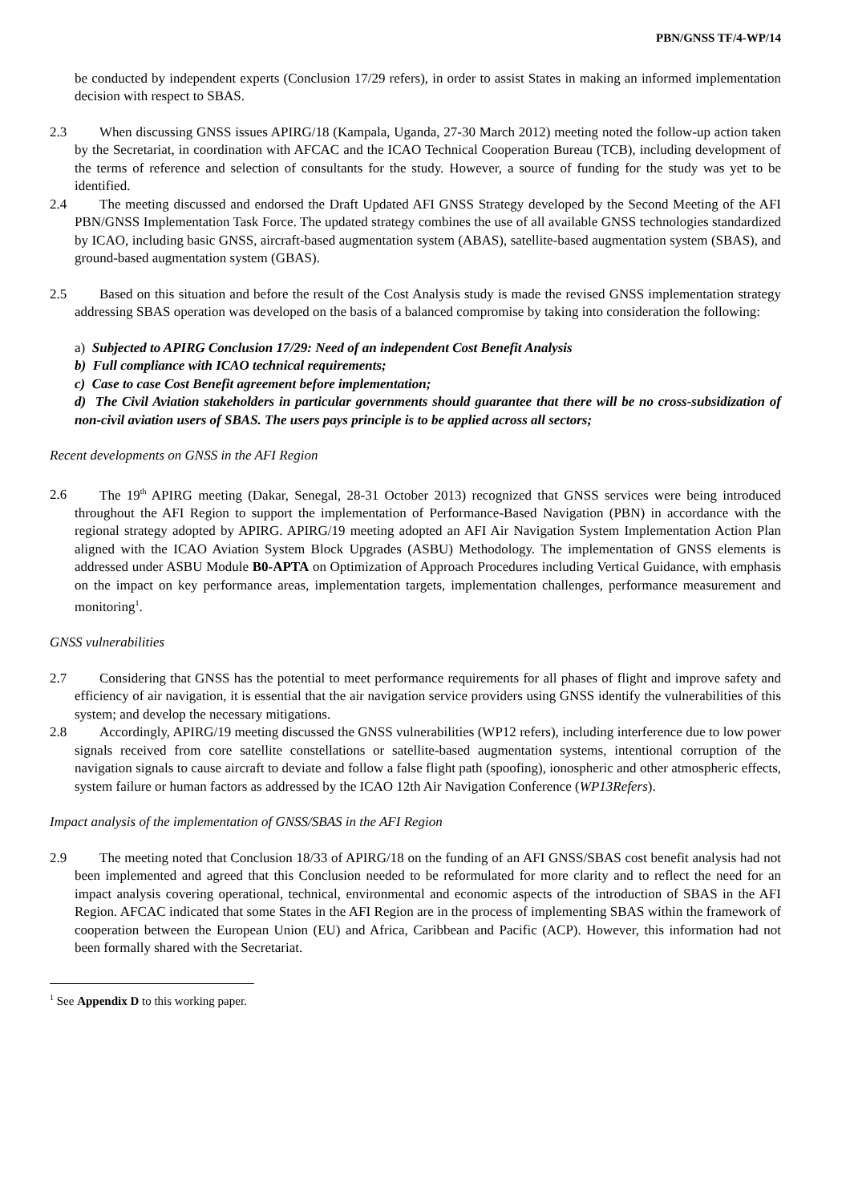PBN/GNSS TF/4-WP/14
be conducted by independent experts (Conclusion 17/29 refers), in order to assist States in making an informed implementation decision with respect to SBAS.
2.3 When discussing GNSS issues APIRG/18 (Kampala, Uganda, 27-30 March 2012) meeting noted the follow-up action taken by the Secretariat, in coordination with AFCAC and the ICAO Technical Cooperation Bureau (TCB), including development of the terms of reference and selection of consultants for the study. However, a source of funding for the study was yet to be identified.
2.4 The meeting discussed and endorsed the Draft Updated AFI GNSS Strategy developed by the Second Meeting of the AFI PBN/GNSS Implementation Task Force. The updated strategy combines the use of all available GNSS technologies standardized by ICAO, including basic GNSS, aircraft-based augmentation system (ABAS), satellite-based augmentation system (SBAS), and ground-based augmentation system (GBAS).
2.5 Based on this situation and before the result of the Cost Analysis study is made the revised GNSS implementation strategy addressing SBAS operation was developed on the basis of a balanced compromise by taking into consideration the following:
a) Subjected to APIRG Conclusion 17/29: Need of an independent Cost Benefit Analysis
b) Full compliance with ICAO technical requirements;
c) Case to case Cost Benefit agreement before implementation;
d) The Civil Aviation stakeholders in particular governments should guarantee that there will be no cross-subsidization of non-civil aviation users of SBAS. The users pays principle is to be applied across all sectors;
Recent developments on GNSS in the AFI Region
2.6 The 19<sup>th</sup> APIRG meeting (Dakar, Senegal, 28-31 October 2013) recognized that GNSS services were being introduced throughout the AFI Region to support the implementation of Performance-Based Navigation (PBN) in accordance with the regional strategy adopted by APIRG. APIRG/19 meeting adopted an AFI Air Navigation System Implementation Action Plan aligned with the ICAO Aviation System Block Upgrades (ASBU) Methodology. The implementation of GNSS elements is addressed under ASBU Module B0-APTA on Optimization of Approach Procedures including Vertical Guidance, with emphasis on the impact on key performance areas, implementation targets, implementation challenges, performance measurement and monitoring<sup>1</sup>.
GNSS vulnerabilities
2.7 Considering that GNSS has the potential to meet performance requirements for all phases of flight and improve safety and efficiency of air navigation, it is essential that the air navigation service providers using GNSS identify the vulnerabilities of this system; and develop the necessary mitigations.
2.8 Accordingly, APIRG/19 meeting discussed the GNSS vulnerabilities (WP12 refers), including interference due to low power signals received from core satellite constellations or satellite-based augmentation systems, intentional corruption of the navigation signals to cause aircraft to deviate and follow a false flight path (spoofing), ionospheric and other atmospheric effects, system failure or human factors as addressed by the ICAO 12th Air Navigation Conference (WP13Refers).
Impact analysis of the implementation of GNSS/SBAS in the AFI Region
2.9 The meeting noted that Conclusion 18/33 of APIRG/18 on the funding of an AFI GNSS/SBAS cost benefit analysis had not been implemented and agreed that this Conclusion needed to be reformulated for more clarity and to reflect the need for an impact analysis covering operational, technical, environmental and economic aspects of the introduction of SBAS in the AFI Region. AFCAC indicated that some States in the AFI Region are in the process of implementing SBAS within the framework of cooperation between the European Union (EU) and Africa, Caribbean and Pacific (ACP). However, this information had not been formally shared with the Secretariat.
<sup>1</sup> See Appendix D to this working paper.